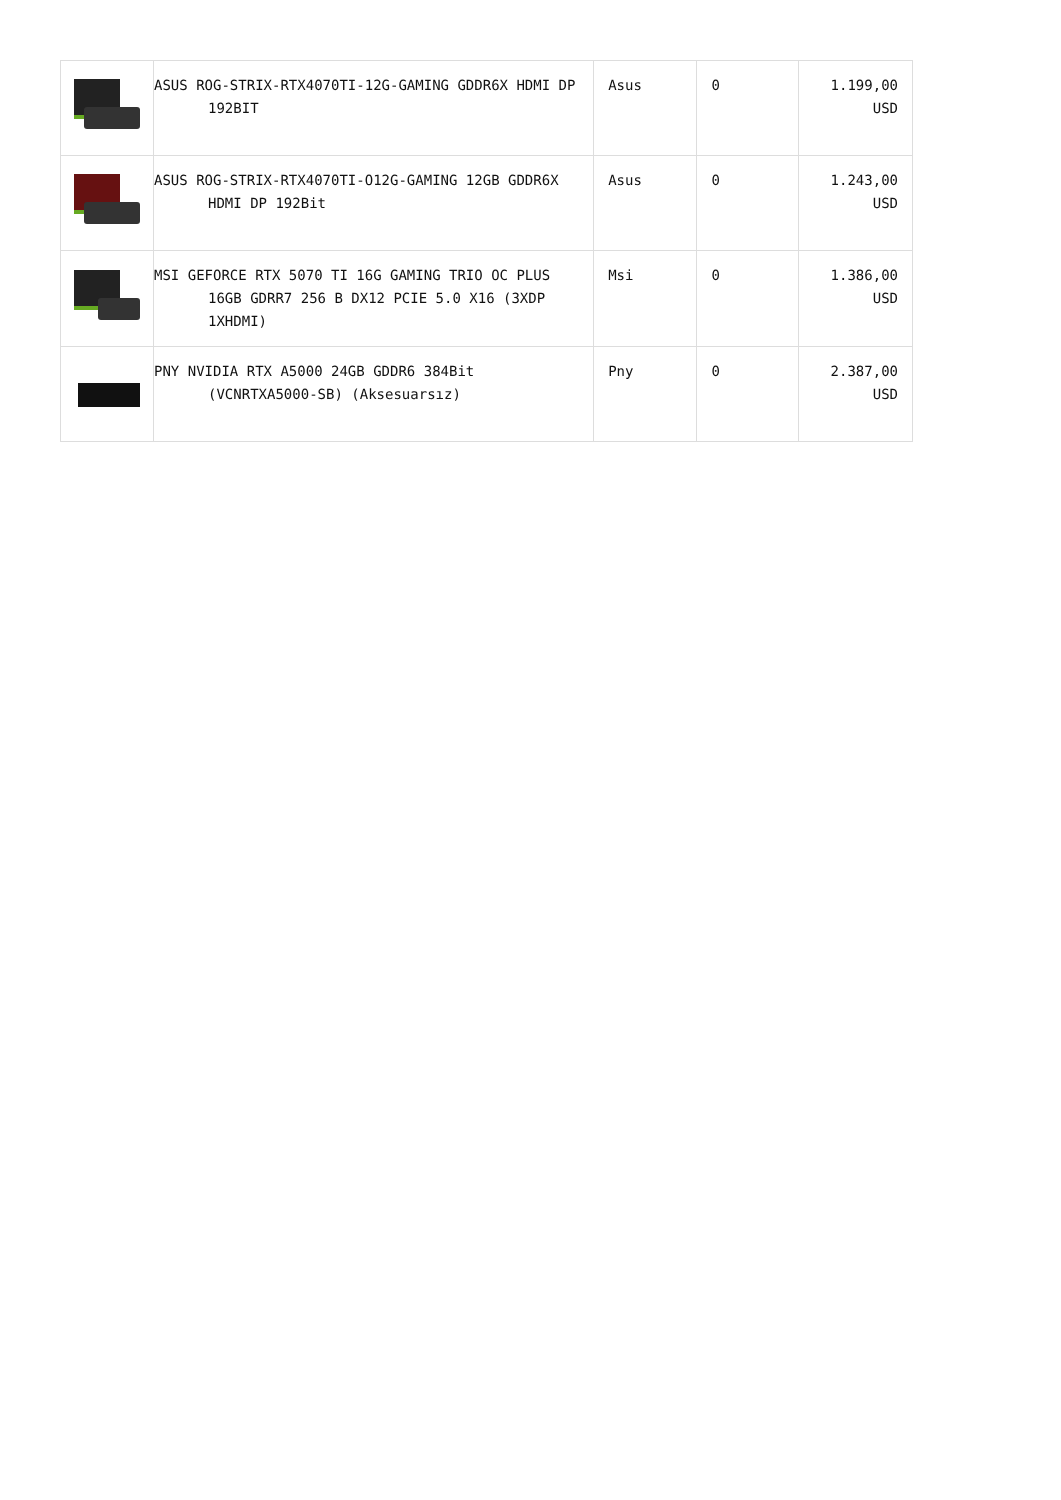| | ASUS ROG-STRIX-RTX4070TI-12G-GAMING GDDR6X HDMI DP 192BIT | Asus | 0 | 1.199,00 USD |
| | ASUS ROG-STRIX-RTX4070TI-O12G-GAMING 12GB GDDR6X HDMI DP 192Bit | Asus | 0 | 1.243,00 USD |
| | MSI GEFORCE RTX 5070 TI 16G GAMING TRIO OC PLUS 16GB GDRR7 256 B DX12 PCIE 5.0 X16 (3XDP 1XHDMI) | Msi | 0 | 1.386,00 USD |
| | PNY NVIDIA RTX A5000 24GB GDDR6 384Bit (VCNRTXA5000-SB) (Aksesuarsız) | Pny | 0 | 2.387,00 USD |